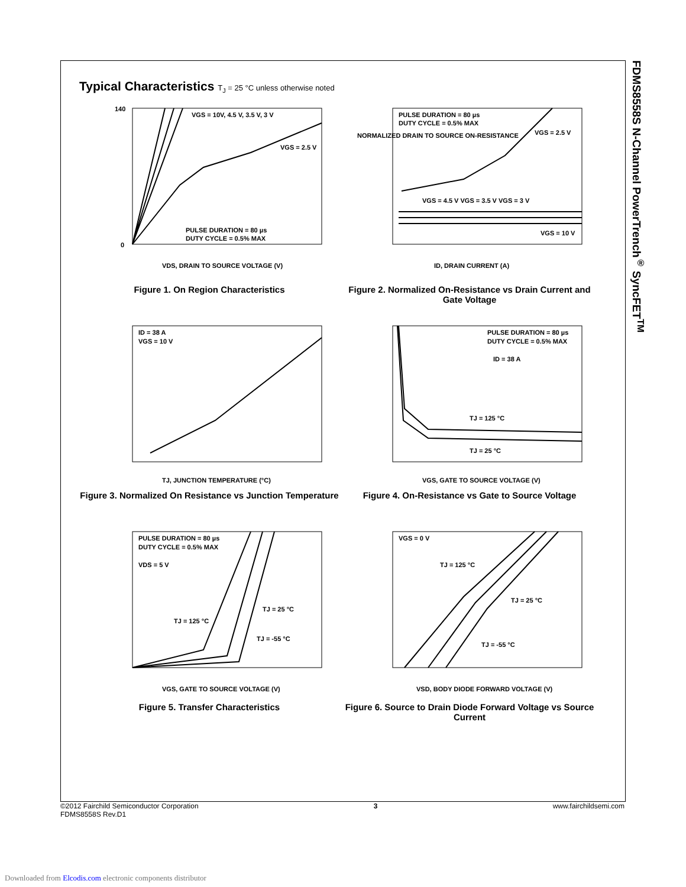FDMS8558S N-Channel PowerTrench<sup>®</sup> SyncFET<sup>TM</sup>
Typical Characteristics T<sub>J</sub> = 25 °C unless otherwise noted
VGS = 10V, 4.5 V, 3.5 V, 3 V
VGS = 2.5 V
PULSE DURATION = 80 µs
DUTY CYCLE = 0.5% MAX
VDS, DRAIN TO SOURCE VOLTAGE (V)
140
0
Figure 1. On Region Characteristics
PULSE DURATION = 80 µs
DUTY CYCLE = 0.5% MAX
VGS = 2.5 V
VGS = 4.5 V VGS = 3.5 V VGS = 3 V
VGS = 10 V
ID, DRAIN CURRENT (A)
NORMALIZED DRAIN TO SOURCE ON-RESISTANCE
Figure 2. Normalized On-Resistance vs Drain Current and Gate Voltage
ID = 38 A
VGS = 10 V
TJ, JUNCTION TEMPERATURE (°C)
Figure 3. Normalized On Resistance vs Junction Temperature
PULSE DURATION = 80 µs
DUTY CYCLE = 0.5% MAX
ID = 38 A
TJ = 125 °C
TJ = 25 °C
VGS, GATE TO SOURCE VOLTAGE (V)
Figure 4. On-Resistance vs Gate to Source Voltage
PULSE DURATION = 80 µs
DUTY CYCLE = 0.5% MAX
VDS = 5 V
TJ = 125 °C
TJ = 25 °C
TJ = -55 °C
VGS, GATE TO SOURCE VOLTAGE (V)
Figure 5. Transfer Characteristics
VGS = 0 V
TJ = 125 °C
TJ = 25 °C
TJ = -55 °C
VSD, BODY DIODE FORWARD VOLTAGE (V)
Figure 6. Source to Drain Diode Forward Voltage vs Source Current
©2012 Fairchild Semiconductor Corporation
FDMS8558S Rev.D1
3 www.fairchildsemi.com
Downloaded from Elcodis.com electronic components distributor